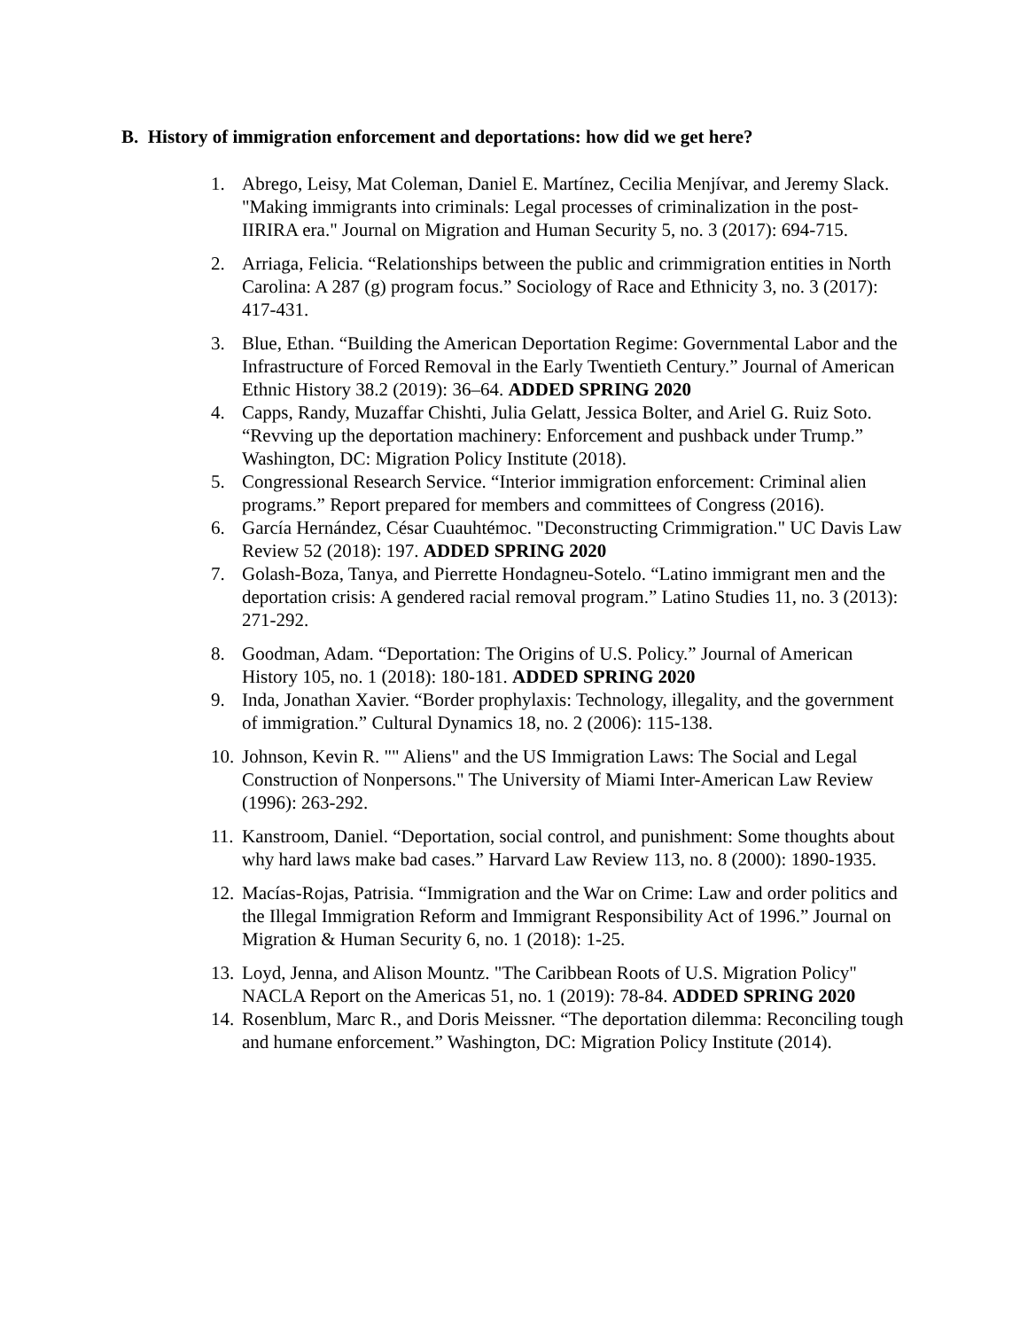B. History of immigration enforcement and deportations: how did we get here?
1. Abrego, Leisy, Mat Coleman, Daniel E. Martínez, Cecilia Menjívar, and Jeremy Slack. "Making immigrants into criminals: Legal processes of criminalization in the post-IIRIRA era." Journal on Migration and Human Security 5, no. 3 (2017): 694-715.
2. Arriaga, Felicia. “Relationships between the public and crimmigration entities in North Carolina: A 287 (g) program focus.” Sociology of Race and Ethnicity 3, no. 3 (2017): 417-431.
3. Blue, Ethan. “Building the American Deportation Regime: Governmental Labor and the Infrastructure of Forced Removal in the Early Twentieth Century.” Journal of American Ethnic History 38.2 (2019): 36–64. ADDED SPRING 2020
4. Capps, Randy, Muzaffar Chishti, Julia Gelatt, Jessica Bolter, and Ariel G. Ruiz Soto. “Revving up the deportation machinery: Enforcement and pushback under Trump.” Washington, DC: Migration Policy Institute (2018).
5. Congressional Research Service. “Interior immigration enforcement: Criminal alien programs.” Report prepared for members and committees of Congress (2016).
6. García Hernández, César Cuauhtémoc. "Deconstructing Crimmigration." UC Davis Law Review 52 (2018): 197. ADDED SPRING 2020
7. Golash-Boza, Tanya, and Pierrette Hondagneu-Sotelo. “Latino immigrant men and the deportation crisis: A gendered racial removal program.” Latino Studies 11, no. 3 (2013): 271-292.
8. Goodman, Adam. “Deportation: The Origins of U.S. Policy.” Journal of American History 105, no. 1 (2018): 180-181. ADDED SPRING 2020
9. Inda, Jonathan Xavier. “Border prophylaxis: Technology, illegality, and the government of immigration.” Cultural Dynamics 18, no. 2 (2006): 115-138.
10. Johnson, Kevin R. "" Aliens" and the US Immigration Laws: The Social and Legal Construction of Nonpersons." The University of Miami Inter-American Law Review (1996): 263-292.
11. Kanstroom, Daniel. “Deportation, social control, and punishment: Some thoughts about why hard laws make bad cases.” Harvard Law Review 113, no. 8 (2000): 1890-1935.
12. Macías-Rojas, Patrisia. “Immigration and the War on Crime: Law and order politics and the Illegal Immigration Reform and Immigrant Responsibility Act of 1996.” Journal on Migration & Human Security 6, no. 1 (2018): 1-25.
13. Loyd, Jenna, and Alison Mountz. "The Caribbean Roots of U.S. Migration Policy" NACLA Report on the Americas 51, no. 1 (2019): 78-84. ADDED SPRING 2020
14. Rosenblum, Marc R., and Doris Meissner. “The deportation dilemma: Reconciling tough and humane enforcement.” Washington, DC: Migration Policy Institute (2014).